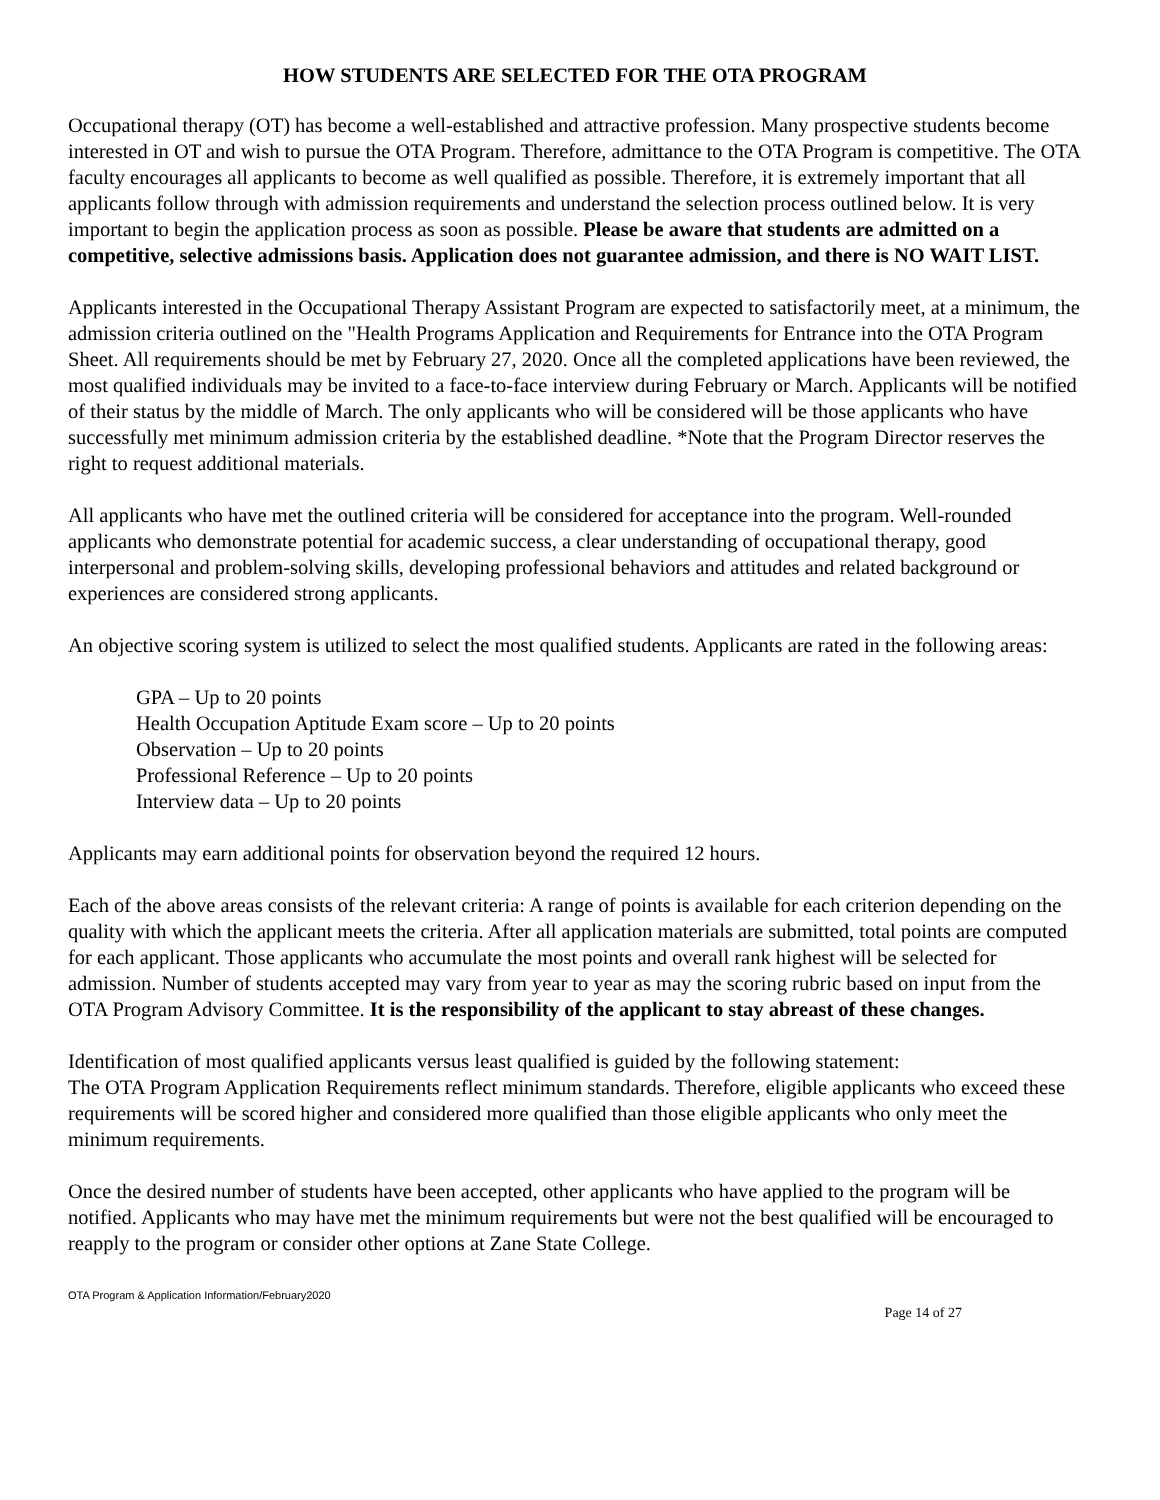HOW STUDENTS ARE SELECTED FOR THE OTA PROGRAM
Occupational therapy (OT) has become a well-established and attractive profession. Many prospective students become interested in OT and wish to pursue the OTA Program. Therefore, admittance to the OTA Program is competitive. The OTA faculty encourages all applicants to become as well qualified as possible. Therefore, it is extremely important that all applicants follow through with admission requirements and understand the selection process outlined below. It is very important to begin the application process as soon as possible. Please be aware that students are admitted on a competitive, selective admissions basis. Application does not guarantee admission, and there is NO WAIT LIST.
Applicants interested in the Occupational Therapy Assistant Program are expected to satisfactorily meet, at a minimum, the admission criteria outlined on the "Health Programs Application and Requirements for Entrance into the OTA Program Sheet. All requirements should be met by February 27, 2020. Once all the completed applications have been reviewed, the most qualified individuals may be invited to a face-to-face interview during February or March. Applicants will be notified of their status by the middle of March. The only applicants who will be considered will be those applicants who have successfully met minimum admission criteria by the established deadline. *Note that the Program Director reserves the right to request additional materials.
All applicants who have met the outlined criteria will be considered for acceptance into the program. Well-rounded applicants who demonstrate potential for academic success, a clear understanding of occupational therapy, good interpersonal and problem-solving skills, developing professional behaviors and attitudes and related background or experiences are considered strong applicants.
An objective scoring system is utilized to select the most qualified students. Applicants are rated in the following areas:
GPA – Up to 20 points
Health Occupation Aptitude Exam score – Up to 20 points
Observation – Up to 20 points
Professional Reference – Up to 20 points
Interview data – Up to 20 points
Applicants may earn additional points for observation beyond the required 12 hours.
Each of the above areas consists of the relevant criteria: A range of points is available for each criterion depending on the quality with which the applicant meets the criteria. After all application materials are submitted, total points are computed for each applicant. Those applicants who accumulate the most points and overall rank highest will be selected for admission. Number of students accepted may vary from year to year as may the scoring rubric based on input from the OTA Program Advisory Committee. It is the responsibility of the applicant to stay abreast of these changes.
Identification of most qualified applicants versus least qualified is guided by the following statement:
The OTA Program Application Requirements reflect minimum standards. Therefore, eligible applicants who exceed these requirements will be scored higher and considered more qualified than those eligible applicants who only meet the minimum requirements.
Once the desired number of students have been accepted, other applicants who have applied to the program will be notified. Applicants who may have met the minimum requirements but were not the best qualified will be encouraged to reapply to the program or consider other options at Zane State College.
OTA Program & Application Information/February2020
Page 14 of 27